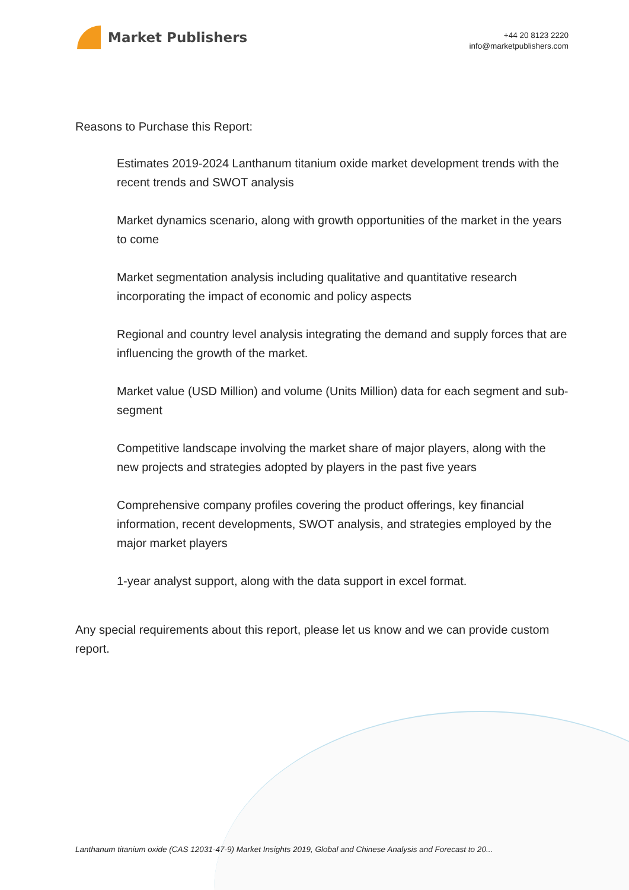Market Publishers
+44 20 8123 2220
info@marketpublishers.com
Reasons to Purchase this Report:
Estimates 2019-2024 Lanthanum titanium oxide market development trends with the recent trends and SWOT analysis
Market dynamics scenario, along with growth opportunities of the market in the years to come
Market segmentation analysis including qualitative and quantitative research incorporating the impact of economic and policy aspects
Regional and country level analysis integrating the demand and supply forces that are influencing the growth of the market.
Market value (USD Million) and volume (Units Million) data for each segment and sub-segment
Competitive landscape involving the market share of major players, along with the new projects and strategies adopted by players in the past five years
Comprehensive company profiles covering the product offerings, key financial information, recent developments, SWOT analysis, and strategies employed by the major market players
1-year analyst support, along with the data support in excel format.
Any special requirements about this report, please let us know and we can provide custom report.
Lanthanum titanium oxide (CAS 12031-47-9) Market Insights 2019, Global and Chinese Analysis and Forecast to 20...